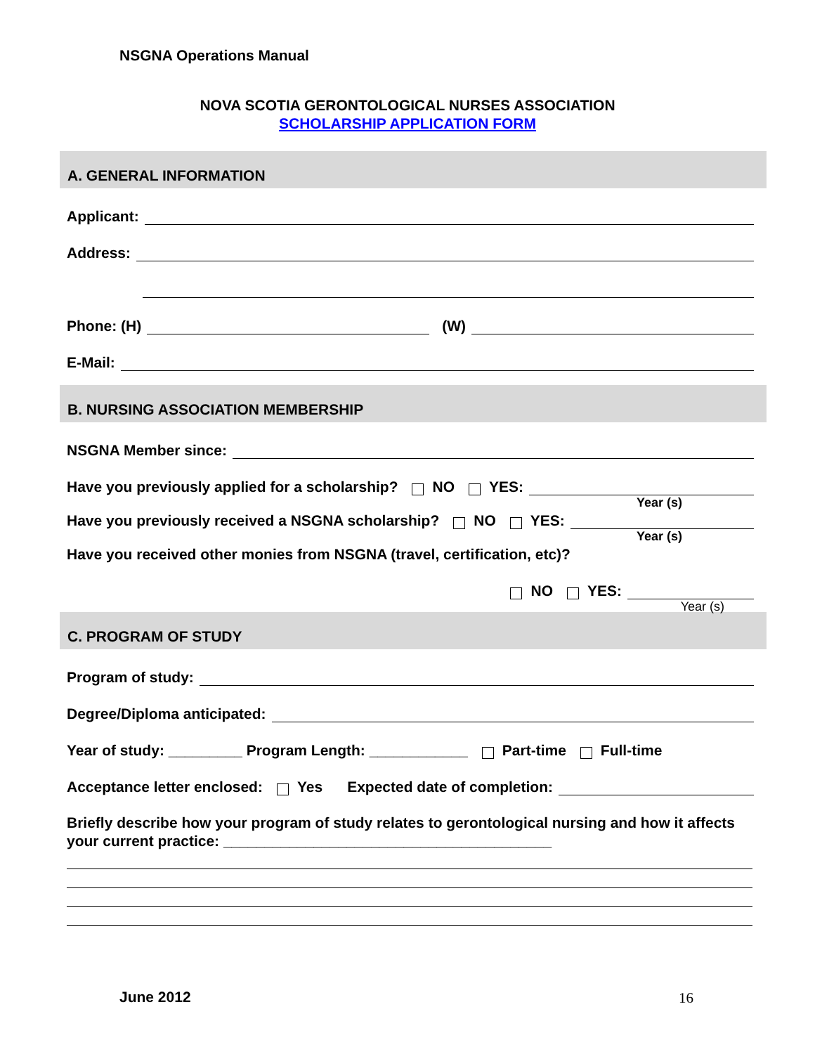NSGNA Operations Manual
NOVA SCOTIA GERONTOLOGICAL NURSES ASSOCIATION
SCHOLARSHIP APPLICATION FORM
A. GENERAL INFORMATION
Applicant:
Address:
Phone: (H) (W)
E-Mail:
B. NURSING ASSOCIATION MEMBERSHIP
NSGNA Member since:
Have you previously applied for a scholarship? NO YES:
Year (s)
Have you previously received a NSGNA scholarship? NO YES:
Year (s)
Have you received other monies from NSGNA (travel, certification, etc)?
NO YES:
Year (s)
C. PROGRAM OF STUDY
Program of study:
Degree/Diploma anticipated:
Year of study: _________ Program Length: ____________ Part-time Full-time
Acceptance letter enclosed: Yes Expected date of completion:
Briefly describe how your program of study relates to gerontological nursing and how it affects your current practice: ________________________________________
June 2012 16